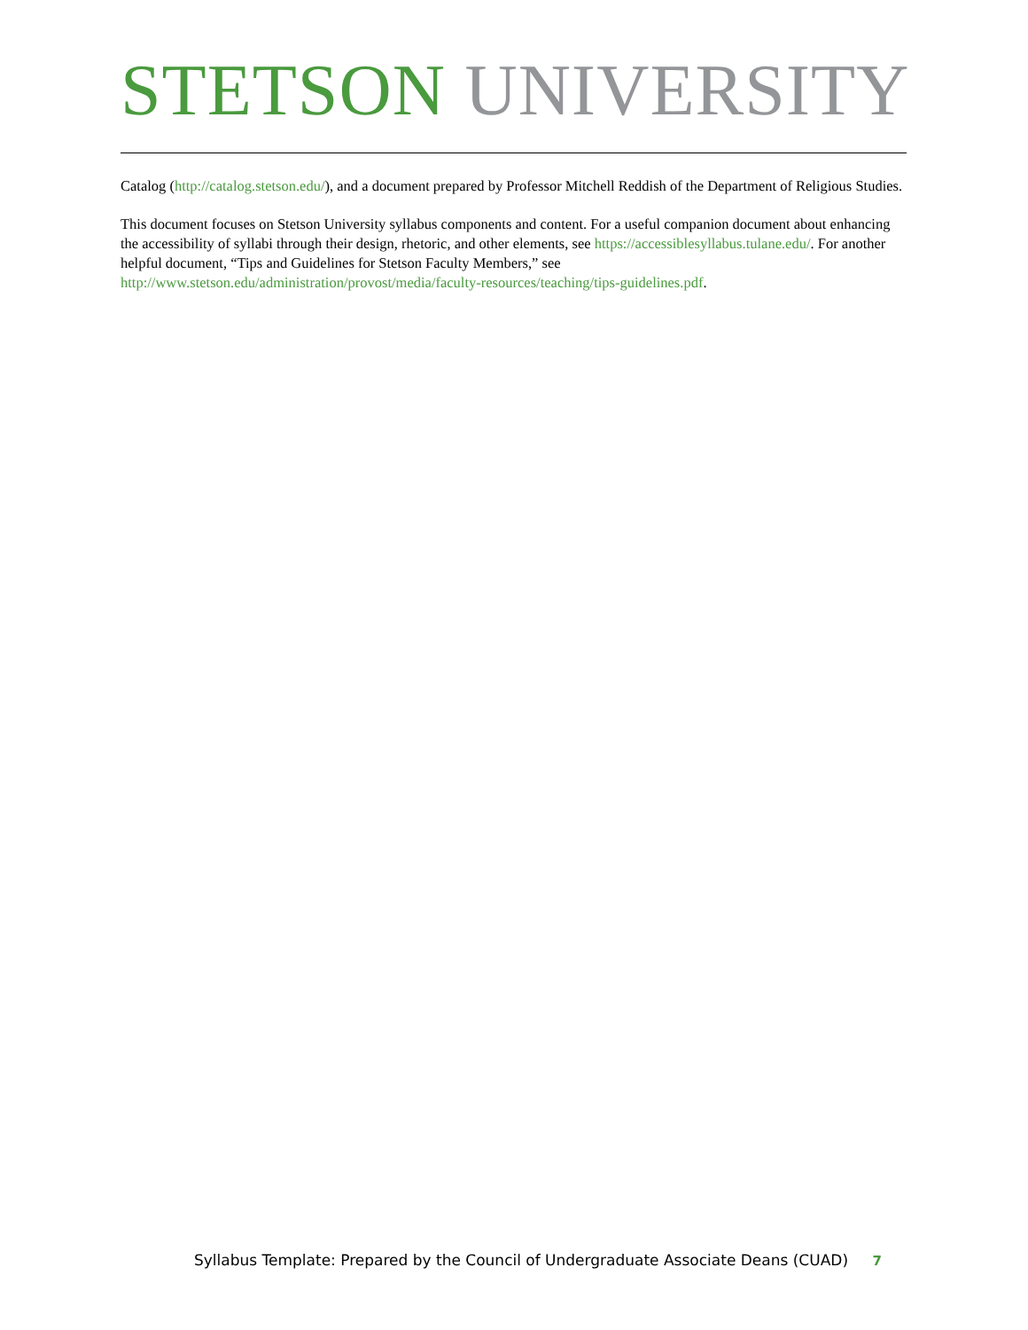STETSON UNIVERSITY
Catalog (http://catalog.stetson.edu/), and a document prepared by Professor Mitchell Reddish of the Department of Religious Studies.
This document focuses on Stetson University syllabus components and content. For a useful companion document about enhancing the accessibility of syllabi through their design, rhetoric, and other elements, see https://accessiblesyllabus.tulane.edu/. For another helpful document, “Tips and Guidelines for Stetson Faculty Members,” see http://www.stetson.edu/administration/provost/media/faculty-resources/teaching/tips-guidelines.pdf.
Syllabus Template: Prepared by the Council of Undergraduate Associate Deans (CUAD) 7